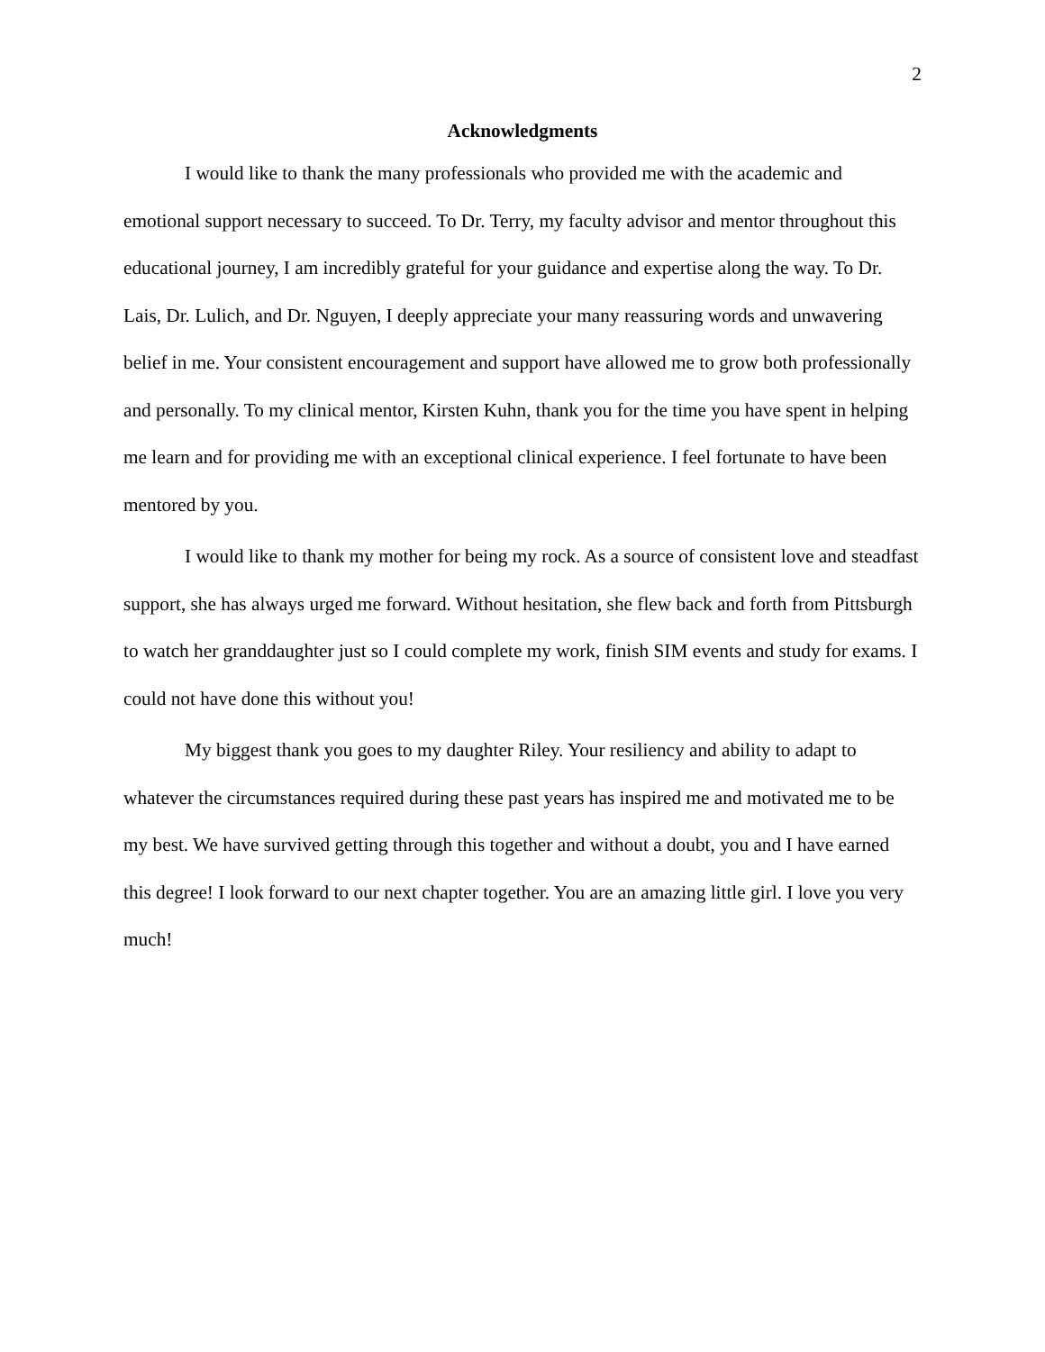2
Acknowledgments
I would like to thank the many professionals who provided me with the academic and emotional support necessary to succeed. To Dr. Terry, my faculty advisor and mentor throughout this educational journey, I am incredibly grateful for your guidance and expertise along the way. To Dr. Lais, Dr. Lulich, and Dr. Nguyen, I deeply appreciate your many reassuring words and unwavering belief in me. Your consistent encouragement and support have allowed me to grow both professionally and personally. To my clinical mentor, Kirsten Kuhn, thank you for the time you have spent in helping me learn and for providing me with an exceptional clinical experience. I feel fortunate to have been mentored by you.
I would like to thank my mother for being my rock. As a source of consistent love and steadfast support, she has always urged me forward. Without hesitation, she flew back and forth from Pittsburgh to watch her granddaughter just so I could complete my work, finish SIM events and study for exams. I could not have done this without you!
My biggest thank you goes to my daughter Riley. Your resiliency and ability to adapt to whatever the circumstances required during these past years has inspired me and motivated me to be my best. We have survived getting through this together and without a doubt, you and I have earned this degree! I look forward to our next chapter together. You are an amazing little girl. I love you very much!